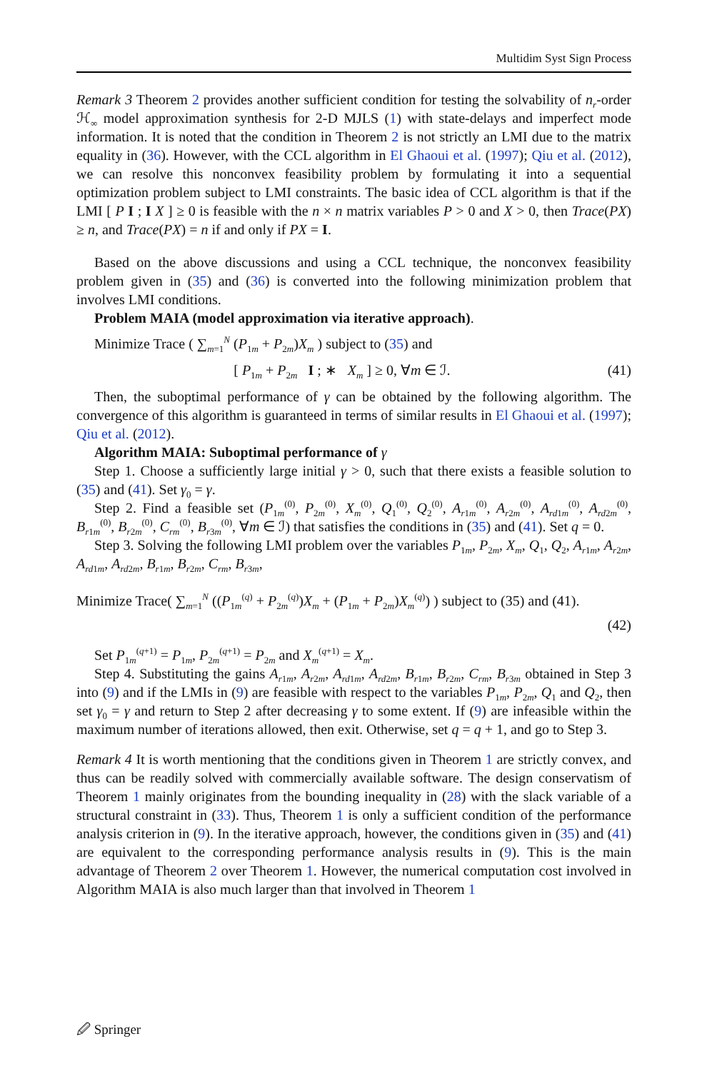Multidim Syst Sign Process
Remark 3 Theorem 2 provides another sufficient condition for testing the solvability of n<sub>r</sub>-order ℋ<sub>∞</sub> model approximation synthesis for 2-D MJLS (1) with state-delays and imperfect mode information. It is noted that the condition in Theorem 2 is not strictly an LMI due to the matrix equality in (36). However, with the CCL algorithm in El Ghaoui et al. (1997); Qiu et al. (2012), we can resolve this nonconvex feasibility problem by formulating it into a sequential optimization problem subject to LMI constraints. The basic idea of CCL algorithm is that if the LMI [ P I ; I X ] ≥ 0 is feasible with the n × n matrix variables P > 0 and X > 0, then Trace(PX) ≥ n, and Trace(PX) = n if and only if PX = I.
Based on the above discussions and using a CCL technique, the nonconvex feasibility problem given in (35) and (36) is converted into the following minimization problem that involves LMI conditions.
Problem MAIA (model approximation via iterative approach).
Minimize Trace ( ∑<sub>m=1</sub><sup>N</sup> (P<sub>1m</sub> + P<sub>2m</sub>)X<sub>m</sub> ) subject to (35) and
[ P<sub>1m</sub> + P<sub>2m</sub> I ; ∗ X<sub>m</sub> ] ≥ 0, ∀m ∈ ℐ. (41)
Then, the suboptimal performance of γ can be obtained by the following algorithm. The convergence of this algorithm is guaranteed in terms of similar results in El Ghaoui et al. (1997); Qiu et al. (2012).
Algorithm MAIA: Suboptimal performance of γ
Step 1. Choose a sufficiently large initial γ > 0, such that there exists a feasible solution to (35) and (41). Set γ<sub>0</sub> = γ.
Step 2. Find a feasible set (P<sub>1m</sub><sup>(0)</sup>, P<sub>2m</sub><sup>(0)</sup>, X<sub>m</sub><sup>(0)</sup>, Q<sub>1</sub><sup>(0)</sup>, Q<sub>2</sub><sup>(0)</sup>, A<sub>r1m</sub><sup>(0)</sup>, A<sub>r2m</sub><sup>(0)</sup>, A<sub>rd1m</sub><sup>(0)</sup>, A<sub>rd2m</sub><sup>(0)</sup>, B<sub>r1m</sub><sup>(0)</sup>, B<sub>r2m</sub><sup>(0)</sup>, C<sub>rm</sub><sup>(0)</sup>, B<sub>r3m</sub><sup>(0)</sup>, ∀m ∈ ℐ) that satisfies the conditions in (35) and (41). Set q = 0.
Step 3. Solving the following LMI problem over the variables P<sub>1m</sub>, P<sub>2m</sub>, X<sub>m</sub>, Q<sub>1</sub>, Q<sub>2</sub>, A<sub>r1m</sub>, A<sub>r2m</sub>, A<sub>rd1m</sub>, A<sub>rd2m</sub>, B<sub>r1m</sub>, B<sub>r2m</sub>, C<sub>rm</sub>, B<sub>r3m</sub>,
Minimize Trace( ∑<sub>m=1</sub><sup>N</sup> ((P<sub>1m</sub><sup>(q)</sup> + P<sub>2m</sub><sup>(q)</sup>)X<sub>m</sub> + (P<sub>1m</sub> + P<sub>2m</sub>)X<sub>m</sub><sup>(q)</sup>) ) subject to (35) and (41).
(42)
Set P<sub>1m</sub><sup>(q+1)</sup> = P<sub>1m</sub>, P<sub>2m</sub><sup>(q+1)</sup> = P<sub>2m</sub> and X<sub>m</sub><sup>(q+1)</sup> = X<sub>m</sub>.
Step 4. Substituting the gains A<sub>r1m</sub>, A<sub>r2m</sub>, A<sub>rd1m</sub>, A<sub>rd2m</sub>, B<sub>r1m</sub>, B<sub>r2m</sub>, C<sub>rm</sub>, B<sub>r3m</sub> obtained in Step 3 into (9) and if the LMIs in (9) are feasible with respect to the variables P<sub>1m</sub>, P<sub>2m</sub>, Q<sub>1</sub> and Q<sub>2</sub>, then set γ<sub>0</sub> = γ and return to Step 2 after decreasing γ to some extent. If (9) are infeasible within the maximum number of iterations allowed, then exit. Otherwise, set q = q + 1, and go to Step 3.
Remark 4 It is worth mentioning that the conditions given in Theorem 1 are strictly convex, and thus can be readily solved with commercially available software. The design conservatism of Theorem 1 mainly originates from the bounding inequality in (28) with the slack variable of a structural constraint in (33). Thus, Theorem 1 is only a sufficient condition of the performance analysis criterion in (9). In the iterative approach, however, the conditions given in (35) and (41) are equivalent to the corresponding performance analysis results in (9). This is the main advantage of Theorem 2 over Theorem 1. However, the numerical computation cost involved in Algorithm MAIA is also much larger than that involved in Theorem 1
🖉 Springer